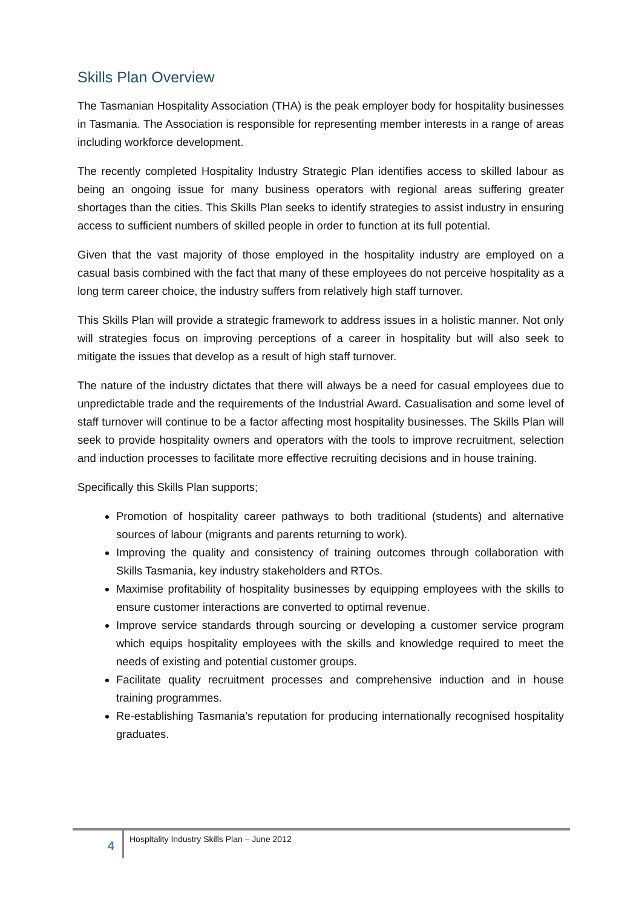Skills Plan Overview
The Tasmanian Hospitality Association (THA) is the peak employer body for hospitality businesses in Tasmania. The Association is responsible for representing member interests in a range of areas including workforce development.
The recently completed Hospitality Industry Strategic Plan identifies access to skilled labour as being an ongoing issue for many business operators with regional areas suffering greater shortages than the cities. This Skills Plan seeks to identify strategies to assist industry in ensuring access to sufficient numbers of skilled people in order to function at its full potential.
Given that the vast majority of those employed in the hospitality industry are employed on a casual basis combined with the fact that many of these employees do not perceive hospitality as a long term career choice, the industry suffers from relatively high staff turnover.
This Skills Plan will provide a strategic framework to address issues in a holistic manner. Not only will strategies focus on improving perceptions of a career in hospitality but will also seek to mitigate the issues that develop as a result of high staff turnover.
The nature of the industry dictates that there will always be a need for casual employees due to unpredictable trade and the requirements of the Industrial Award. Casualisation and some level of staff turnover will continue to be a factor affecting most hospitality businesses. The Skills Plan will seek to provide hospitality owners and operators with the tools to improve recruitment, selection and induction processes to facilitate more effective recruiting decisions and in house training.
Specifically this Skills Plan supports;
Promotion of hospitality career pathways to both traditional (students) and alternative sources of labour (migrants and parents returning to work).
Improving the quality and consistency of training outcomes through collaboration with Skills Tasmania, key industry stakeholders and RTOs.
Maximise profitability of hospitality businesses by equipping employees with the skills to ensure customer interactions are converted to optimal revenue.
Improve service standards through sourcing or developing a customer service program which equips hospitality employees with the skills and knowledge required to meet the needs of existing and potential customer groups.
Facilitate quality recruitment processes and comprehensive induction and in house training programmes.
Re-establishing Tasmania’s reputation for producing internationally recognised hospitality graduates.
4 Hospitality Industry Skills Plan – June 2012